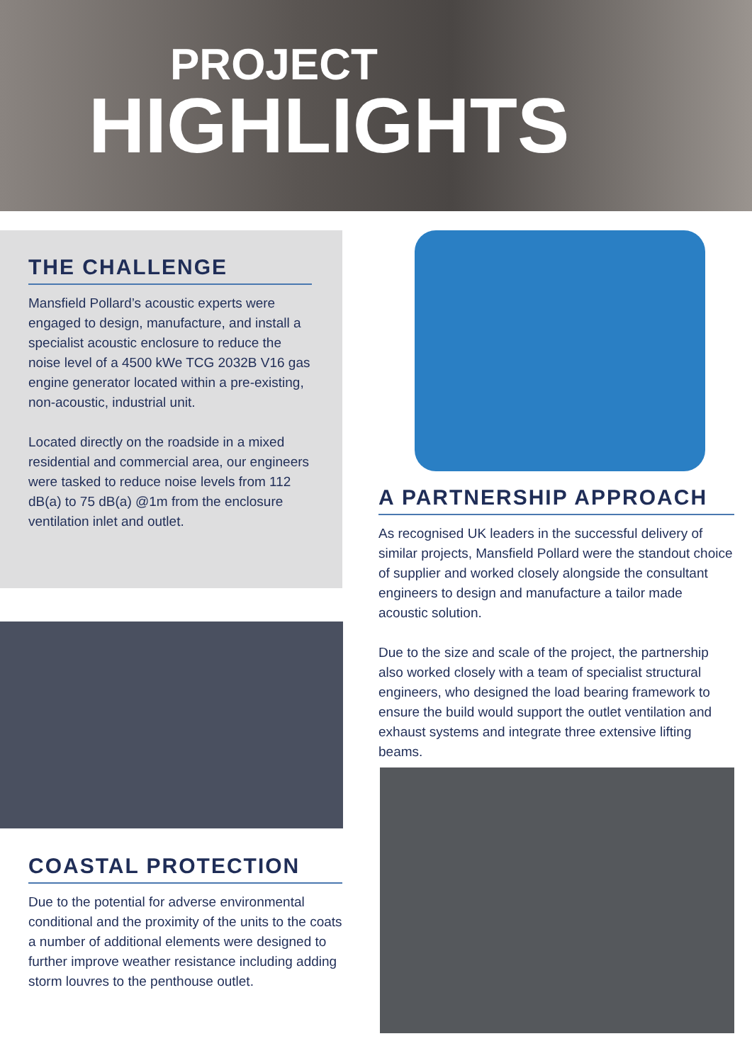PROJECT
HIGHLIGHTS
THE CHALLENGE
Mansfield Pollard’s acoustic experts were engaged to design, manufacture, and install a specialist acoustic enclosure to reduce the noise level of a 4500 kWe TCG 2032B V16 gas engine generator located within a pre-existing, non-acoustic, industrial unit.
Located directly on the roadside in a mixed residential and commercial area, our engineers were tasked to reduce noise levels from 112 dB(a) to 75 dB(a) @1m from the enclosure ventilation inlet and outlet.
A PARTNERSHIP APPROACH
As recognised UK leaders in the successful delivery of similar projects, Mansfield Pollard were the standout choice of supplier and worked closely alongside the consultant engineers to design and manufacture a tailor made acoustic solution.
Due to the size and scale of the project, the partnership also worked closely with a team of specialist structural engineers, who designed the load bearing framework to ensure the build would support the outlet ventilation and exhaust systems and integrate three extensive lifting beams.
COASTAL PROTECTION
Due to the potential for adverse environmental conditional and the proximity of the units to the coats a number of additional elements were designed to further improve weather resistance including adding storm louvres to the penthouse outlet.